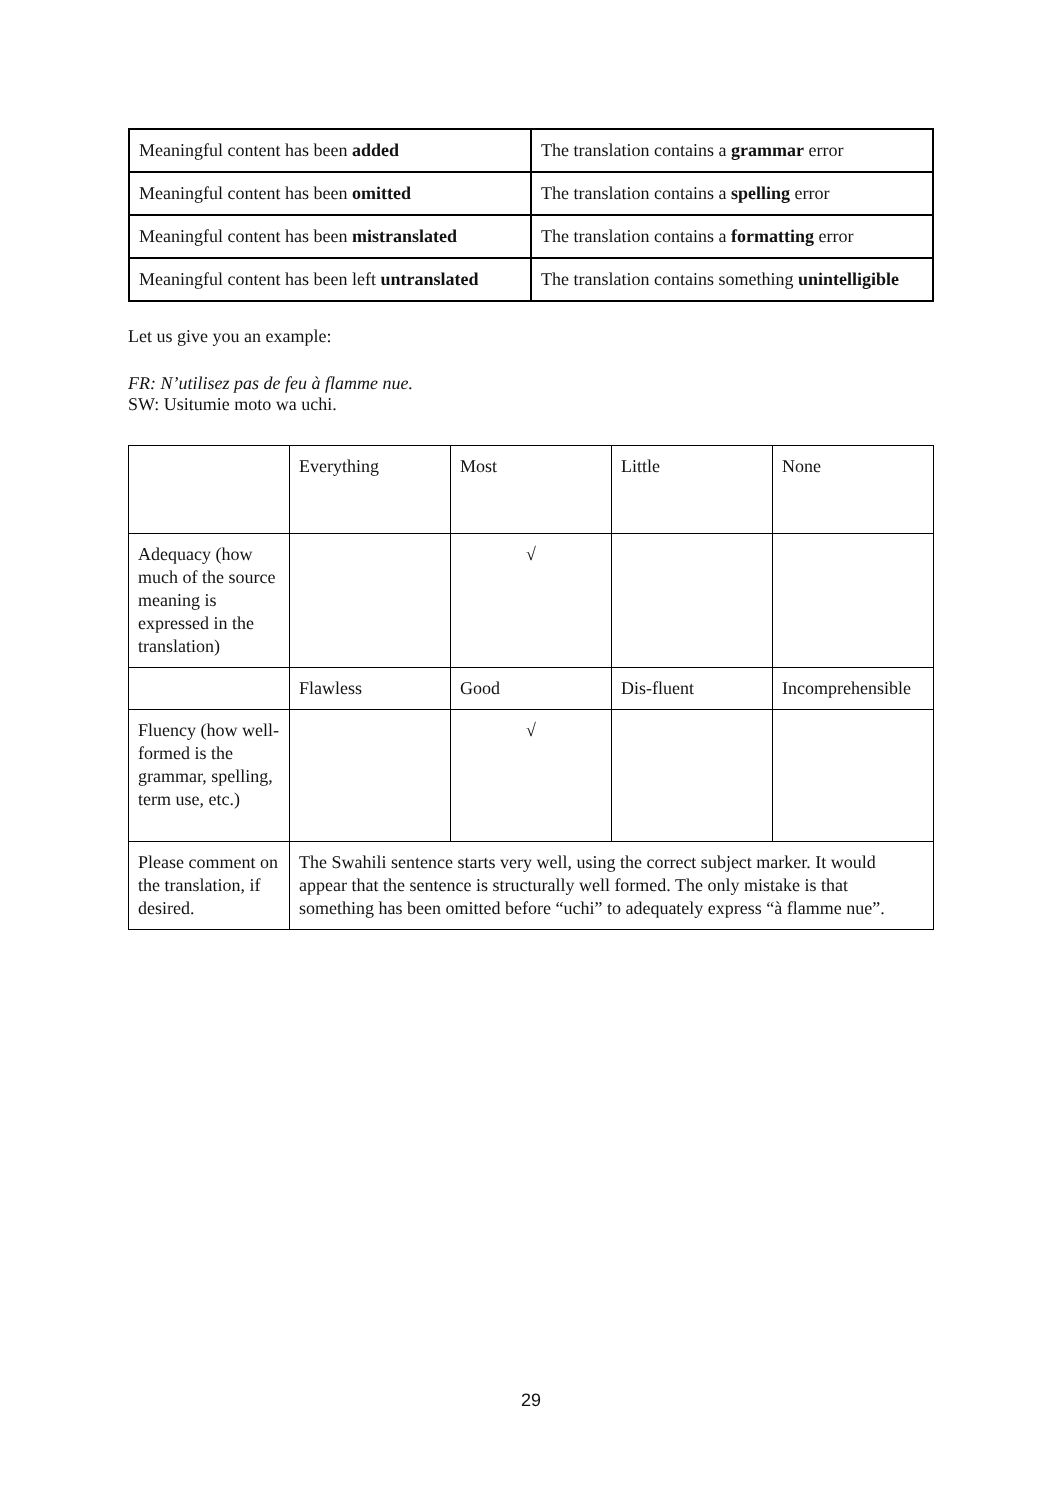| Meaningful content has been added | The translation contains a grammar error |
| Meaningful content has been omitted | The translation contains a spelling error |
| Meaningful content has been mistranslated | The translation contains a formatting error |
| Meaningful content has been left untranslated | The translation contains something unintelligible |
Let us give you an example:
FR: N’utilisez pas de feu à flamme nue.
SW: Usitumie moto wa uchi.
| | Everything | Most | Little | None |
| Adequacy (how much of the source meaning is expressed in the translation) | | √ | | |
| | Flawless | Good | Dis-fluent | Incomprehensible |
| Fluency (how well-formed is the grammar, spelling, term use, etc.) | | √ | | |
| Please comment on the translation, if desired. | The Swahili sentence starts very well, using the correct subject marker. It would appear that the sentence is structurally well formed. The only mistake is that something has been omitted before “uchi” to adequately express “à flamme nue”. | | | |
29